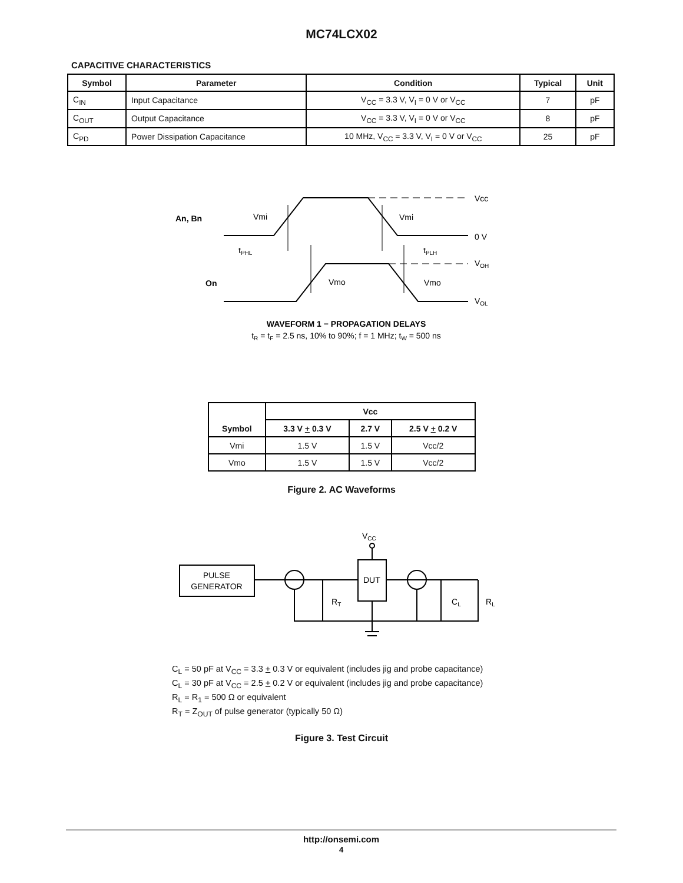MC74LCX02
CAPACITIVE CHARACTERISTICS
| Symbol | Parameter | Condition | Typical | Unit |
| --- | --- | --- | --- | --- |
| C<sub>IN</sub> | Input Capacitance | V<sub>CC</sub> = 3.3 V, V<sub>I</sub> = 0 V or V<sub>CC</sub> | 7 | pF |
| C<sub>OUT</sub> | Output Capacitance | V<sub>CC</sub> = 3.3 V, V<sub>I</sub> = 0 V or V<sub>CC</sub> | 8 | pF |
| C<sub>PD</sub> | Power Dissipation Capacitance | 10 MHz, V<sub>CC</sub> = 3.3 V, V<sub>I</sub> = 0 V or V<sub>CC</sub> | 25 | pF |
An, Bn
On
Vmi
Vmi
Vcc
0 V
tPHL
tPLH
VOH
Vmo
Vmo
VOL
WAVEFORM 1 − PROPAGATION DELAYS
tR = tF = 2.5 ns, 10% to 90%; f = 1 MHz; tW = 500 ns
| Symbol | Vcc | | |
| --- | --- | --- | --- |
| | 3.3 V + 0.3 V | 2.7 V | 2.5 V + 0.2 V |
| Vmi | 1.5 V | 1.5 V | Vcc/2 |
| Vmo | 1.5 V | 1.5 V | Vcc/2 |
Figure 2. AC Waveforms
VCC
PULSE
GENERATOR
DUT
RT
CL
RL
C<sub>L</sub> = 50 pF at V<sub>CC</sub> = 3.3 + 0.3 V or equivalent (includes jig and probe capacitance)
C<sub>L</sub> = 30 pF at V<sub>CC</sub> = 2.5 + 0.2 V or equivalent (includes jig and probe capacitance)
R<sub>L</sub> = R<sub>1</sub> = 500 Ω or equivalent
R<sub>T</sub> = Z<sub>OUT</sub> of pulse generator (typically 50 Ω)
Figure 3. Test Circuit
http://onsemi.com
4